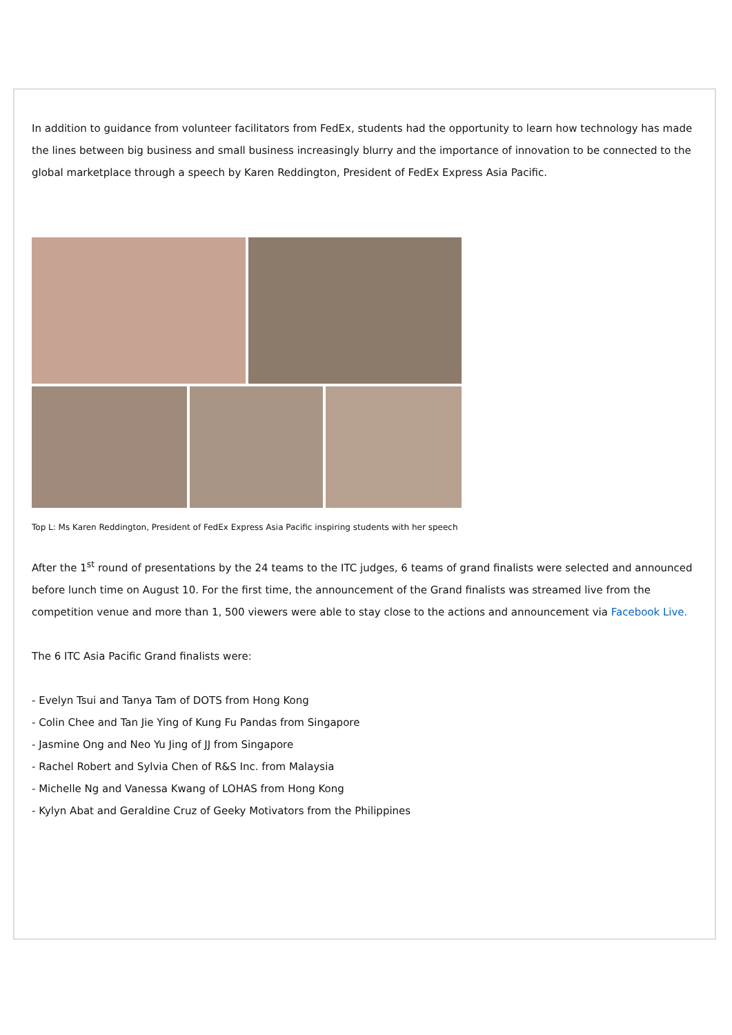In addition to guidance from volunteer facilitators from FedEx, students had the opportunity to learn how technology has made the lines between big business and small business increasingly blurry and the importance of innovation to be connected to the global marketplace through a speech by Karen Reddington, President of FedEx Express Asia Pacific.
Top L: Ms Karen Reddington, President of FedEx Express Asia Pacific inspiring students with her speech
After the 1<sup>st</sup> round of presentations by the 24 teams to the ITC judges, 6 teams of grand finalists were selected and announced before lunch time on August 10. For the first time, the announcement of the Grand finalists was streamed live from the competition venue and more than 1, 500 viewers were able to stay close to the actions and announcement via Facebook Live.
The 6 ITC Asia Pacific Grand finalists were:
- Evelyn Tsui and Tanya Tam of DOTS from Hong Kong
- Colin Chee and Tan Jie Ying of Kung Fu Pandas from Singapore
- Jasmine Ong and Neo Yu Jing of JJ from Singapore
- Rachel Robert and Sylvia Chen of R&S Inc. from Malaysia
- Michelle Ng and Vanessa Kwang of LOHAS from Hong Kong
- Kylyn Abat and Geraldine Cruz of Geeky Motivators from the Philippines